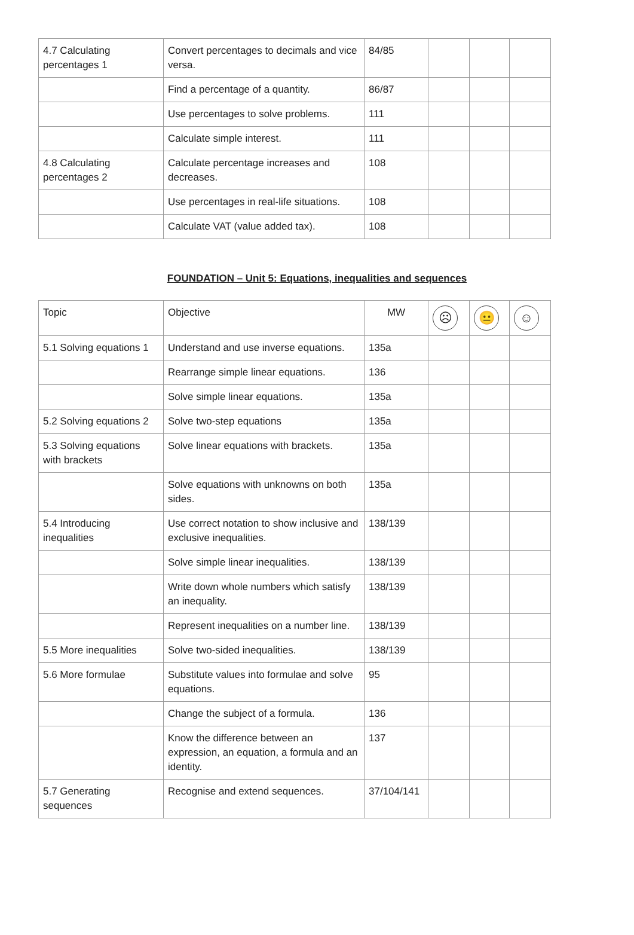| 4.7 Calculating percentages 1 | Convert percentages to decimals and vice versa. | 84/85 | | | |
| | Find a percentage of a quantity. | 86/87 | | | |
| | Use percentages to solve problems. | 111 | | | |
| | Calculate simple interest. | 111 | | | |
| 4.8 Calculating percentages 2 | Calculate percentage increases and decreases. | 108 | | | |
| | Use percentages in real-life situations. | 108 | | | |
| | Calculate VAT (value added tax). | 108 | | | |
FOUNDATION – Unit 5: Equations, inequalities and sequences
| Topic | Objective | MW | ☹ | 😐 | ☺ |
| --- | --- | --- | --- | --- | --- |
| 5.1 Solving equations 1 | Understand and use inverse equations. | 135a | | | |
| | Rearrange simple linear equations. | 136 | | | |
| | Solve simple linear equations. | 135a | | | |
| 5.2 Solving equations 2 | Solve two-step equations | 135a | | | |
| 5.3 Solving equations with brackets | Solve linear equations with brackets. | 135a | | | |
| | Solve equations with unknowns on both sides. | 135a | | | |
| 5.4 Introducing inequalities | Use correct notation to show inclusive and exclusive inequalities. | 138/139 | | | |
| | Solve simple linear inequalities. | 138/139 | | | |
| | Write down whole numbers which satisfy an inequality. | 138/139 | | | |
| | Represent inequalities on a number line. | 138/139 | | | |
| 5.5 More inequalities | Solve two-sided inequalities. | 138/139 | | | |
| 5.6 More formulae | Substitute values into formulae and solve equations. | 95 | | | |
| | Change the subject of a formula. | 136 | | | |
| | Know the difference between an expression, an equation, a formula and an identity. | 137 | | | |
| 5.7 Generating sequences | Recognise and extend sequences. | 37/104/141 | | | |